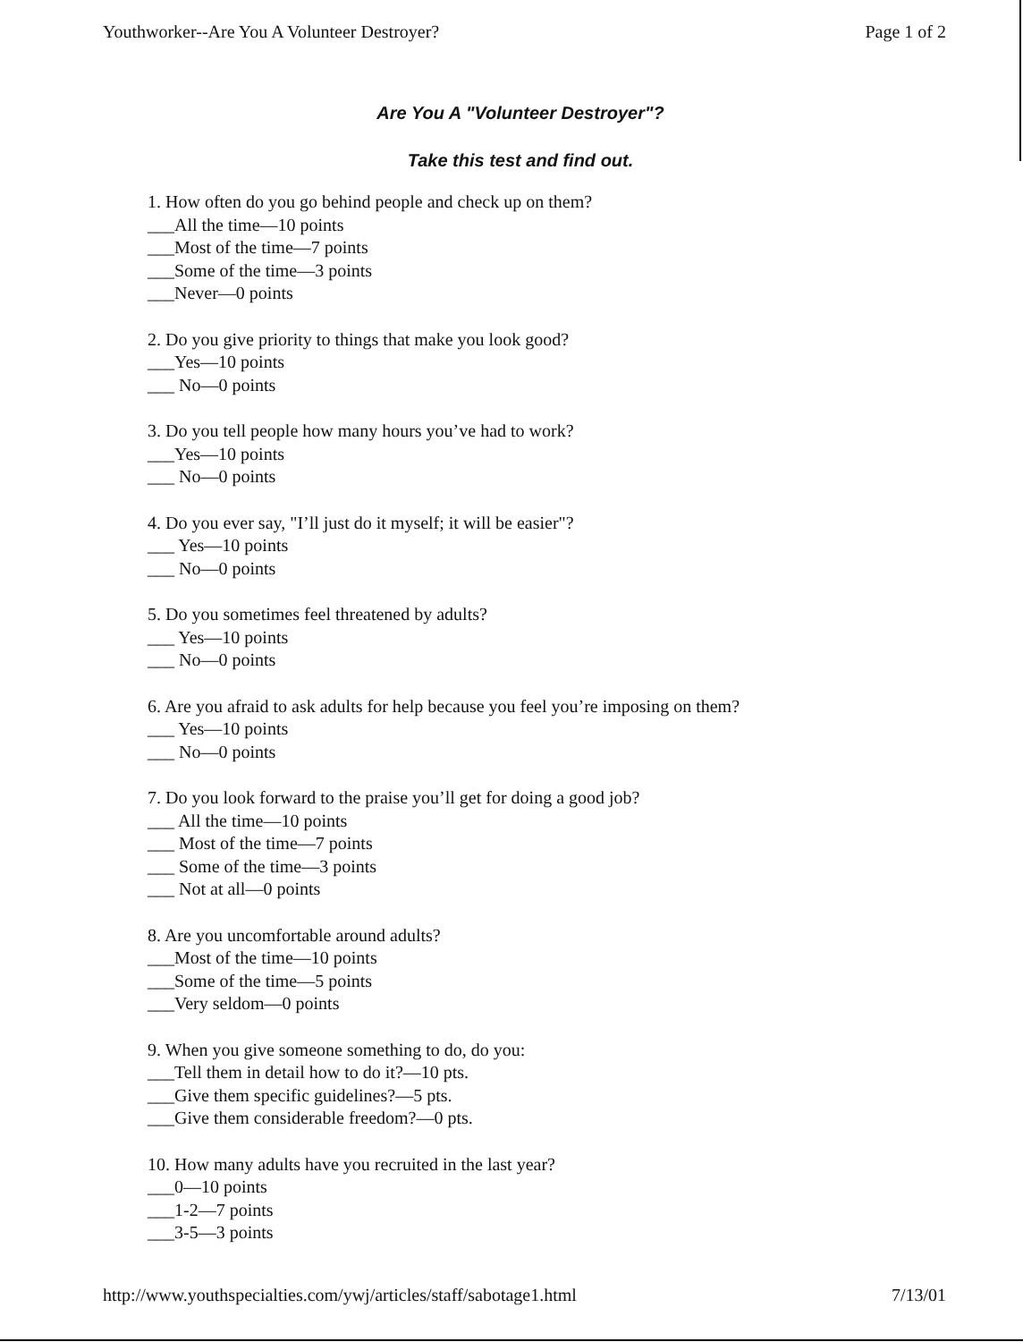Youthworker--Are You A Volunteer Destroyer? Page 1 of 2
Are You A "Volunteer Destroyer"?
Take this test and find out.
1. How often do you go behind people and check up on them?
___All the time—10 points
___Most of the time—7 points
___Some of the time—3 points
___Never—0 points
2. Do you give priority to things that make you look good?
___Yes—10 points
___ No—0 points
3. Do you tell people how many hours you’ve had to work?
___Yes—10 points
___ No—0 points
4. Do you ever say, "I’ll just do it myself; it will be easier"?
___ Yes—10 points
___ No—0 points
5. Do you sometimes feel threatened by adults?
___ Yes—10 points
___ No—0 points
6. Are you afraid to ask adults for help because you feel you’re imposing on them?
___ Yes—10 points
___ No—0 points
7. Do you look forward to the praise you’ll get for doing a good job?
___ All the time—10 points
___ Most of the time—7 points
___ Some of the time—3 points
___ Not at all—0 points
8. Are you uncomfortable around adults?
___Most of the time—10 points
___Some of the time—5 points
___Very seldom—0 points
9. When you give someone something to do, do you:
___Tell them in detail how to do it?—10 pts.
___Give them specific guidelines?—5 pts.
___Give them considerable freedom?—0 pts.
10. How many adults have you recruited in the last year?
___0—10 points
___1-2—7 points
___3-5—3 points
http://www.youthspecialties.com/ywj/articles/staff/sabotage1.html 7/13/01